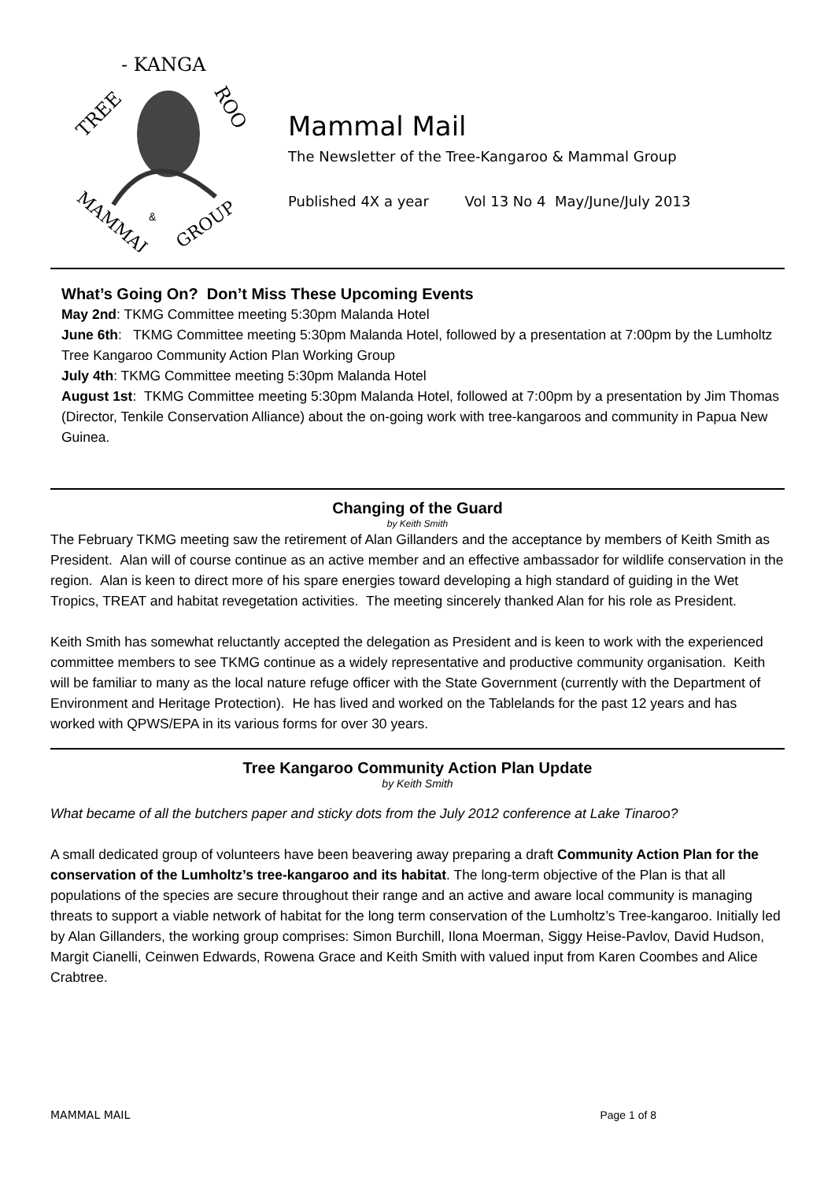TREE
- KANGA
ROO
MAMMAL
GROUP
&
Mammal Mail
The Newsletter of the Tree-Kangaroo & Mammal Group
Published 4X a year Vol 13 No 4 May/June/July 2013
What’s Going On? Don’t Miss These Upcoming Events
May 2nd: TKMG Committee meeting 5:30pm Malanda Hotel
June 6th: TKMG Committee meeting 5:30pm Malanda Hotel, followed by a presentation at 7:00pm by the Lumholtz Tree Kangaroo Community Action Plan Working Group
July 4th: TKMG Committee meeting 5:30pm Malanda Hotel
August 1st: TKMG Committee meeting 5:30pm Malanda Hotel, followed at 7:00pm by a presentation by Jim Thomas (Director, Tenkile Conservation Alliance) about the on-going work with tree-kangaroos and community in Papua New Guinea.
Changing of the Guard
by Keith Smith
The February TKMG meeting saw the retirement of Alan Gillanders and the acceptance by members of Keith Smith as President. Alan will of course continue as an active member and an effective ambassador for wildlife conservation in the region. Alan is keen to direct more of his spare energies toward developing a high standard of guiding in the Wet Tropics, TREAT and habitat revegetation activities. The meeting sincerely thanked Alan for his role as President.
Keith Smith has somewhat reluctantly accepted the delegation as President and is keen to work with the experienced committee members to see TKMG continue as a widely representative and productive community organisation. Keith will be familiar to many as the local nature refuge officer with the State Government (currently with the Department of Environment and Heritage Protection). He has lived and worked on the Tablelands for the past 12 years and has worked with QPWS/EPA in its various forms for over 30 years.
Tree Kangaroo Community Action Plan Update
by Keith Smith
What became of all the butchers paper and sticky dots from the July 2012 conference at Lake Tinaroo?
A small dedicated group of volunteers have been beavering away preparing a draft Community Action Plan for the conservation of the Lumholtz’s tree-kangaroo and its habitat. The long-term objective of the Plan is that all populations of the species are secure throughout their range and an active and aware local community is managing threats to support a viable network of habitat for the long term conservation of the Lumholtz’s Tree-kangaroo. Initially led by Alan Gillanders, the working group comprises: Simon Burchill, Ilona Moerman, Siggy Heise-Pavlov, David Hudson, Margit Cianelli, Ceinwen Edwards, Rowena Grace and Keith Smith with valued input from Karen Coombes and Alice Crabtree.
MAMMAL MAIL Page 1 of 8